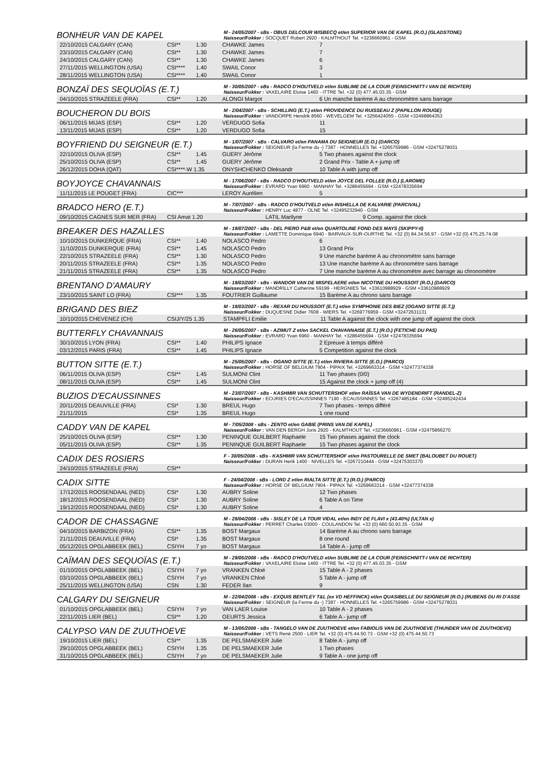BONHEUR VAN DE KAPEL
M - 24/05/2007 - sBs - OBUS DELCOUR WISBECQ et/en SUPERIOR VAN DE KAPEL (R.O.) (GLADSTONE)
Naisseur/Fokker : SOCQUET Robert 2920 - KALMTHOUT Tel. +3236660961 - GSM
| 22/10/2015 CALGARY (CAN) | CSI** | 1.30 | CHAWKE James | 7 |
| 23/10/2015 CALGARY (CAN) | CSI** | 1.30 | CHAWKE James | 7 |
| 24/10/2015 CALGARY (CAN) | CSI** | 1.30 | CHAWKE James | 6 |
| 27/11/2015 WELLINGTON (USA) | CSI**** | 1.40 | SWAIL Conor | 3 |
| 28/11/2015 WELLINGTON (USA) | CSI**** | 1.40 | SWAIL Conor | 1 |
BONZAÏ DES SEQUOÏAS (E.T.)
M - 30/05/2007 - sBs - RADCO D'HOUTVELD et/en SUBLIME DE LA COUR (FEINSCHNITT-I VAN DE RICHTER)
Naisseur/Fokker : VAXELAIRE Eloise 1460 - ITTRE Tel. +32 (0) 477.45.03.35 - GSM
| 04/10/2015 STRAZEELE (FRA) | CSI** | 1.20 | ALONGI Margot | 6 Un manche barème A au chronomètre sans barrage |
BOUCHERON DU BOIS
M - 2/04/2007 - sBs - SCHILLING (E.T.) et/en PROVIDENCE DU RUISSEAU Z (PAPILLON ROUGE)
Naisseur/Fokker : VANDORPE Hendrik 8560 - WEVELGEM Tel. +3256424055 - GSM +32498864353
| 06/11/2015 MIJAS (ESP) | CSI** | 1.20 | VERDUGO Sofia | 11 |
| 13/11/2015 MIJAS (ESP) | CSI** | 1.20 | VERDUGO Sofia | 15 |
BOYFRIEND DU SEIGNEUR (E.T.)
M - 1/07/2007 - sBs - CALVARO et/en PANAMA DU SEIGNEUR (E.O.) (DARCO)
Naisseur/Fokker : SEIGNEUR (la Ferme du -) 7387 - HONNELLES Tel. +3265759986 - GSM +32475278031
| 22/10/2015 OLIVA (ESP) | CSI** | 1.45 | GUERY Jérôme | 5 Two phases against the clock |
| 25/10/2015 OLIVA (ESP) | CSI** | 1.45 | GUERY Jérôme | 2 Grand Prix - Table A + jump off |
| 26/12/2015 DOHA (QAT) | CSI****-W 1.35 | | ONYSHCHENKO Oleksandr | 10 Table A with jump off |
BOYJOYCE CHAVANNAIS
M - 17/06/2007 - sBs - RADCO D'HOUTVELD et/en JOYCE DEL FOLLEE (R.O.) (LAROME)
Naisseur/Fokker : EVRARD Yvan 6960 - MANHAY Tel. +3286455694 - GSM +32478335694
| 11/11/2015 LE POUGET (FRA) | CIC*** | | LEROY Aurélien | 5 |
BRADCO HERO (E.T.)
M - 7/07/2007 - sBs - RADCO D'HOUTVELD et/en INSHELLA DE KALVARIE (PARCIVAL)
Naisseur/Fokker : HENRY Luc 4877 - OLNE Tel. +32495232940 - GSM
| 09/10/2015 CAGNES SUR MER (FRA) | CSI Amat 1.20 | LATIL Marilyne | 9 Comp. against the clock |
BREAKER DES HAZALLES
M - 19/07/2007 - sBs - DEL PIERO P&B et/en QUARTOLINE FOND DES MAYS (SKIPPY-II)
Naisseur/Fokker : LAMETTE Dominique 6940 - BARVAUX-SUR-OURTHE Tel. +32 (0) 84.34.56.97 - GSM +32 (0) 475.25.74.08
| 10/10/2015 DUNKERQUE (FRA) | CSI** | 1.40 | NOLASCO Pedro | 6 |
| 11/10/2015 DUNKERQUE (FRA) | CSI** | 1.45 | NOLASCO Pedro | 13 Grand Prix |
| 22/10/2015 STRAZEELE (FRA) | CSI** | 1.30 | NOLASCO Pedro | 9 Une manche barème A au chronomètre sans barrage |
| 20/11/2015 STRAZEELE (FRA) | CSI** | 1.35 | NOLASCO Pedro | 13 Une manche barème A au chronomètre sans barrage |
| 21/11/2015 STRAZEELE (FRA) | CSI** | 1.35 | NOLASCO Pedro | 7 Une manche barème A au chronomètre avec barrage au chronomètre |
BRENTANO D'AMAURY
M - 19/03/2007 - sBs - WANDOR VAN DE MISPELAERE et/en NICOTINE DU HOUSSOIT (R.O.) (DARCO)
Naisseur/Fokker : MANDRILLY Catherine 59199 - HERGNIES Tel. +33610988929 - GSM +33610988929
| 23/10/2015 SAINT LO (FRA) | CSI*** | 1.35 | FOUTRIER Guillaume | 15 Barème A au chrono sans barrage |
BRIGAND DES BIEZ
M - 18/03/2007 - sBs - REXAR DU HOUSSOIT (E.T.) et/en SYMPHONIE DES BIEZ (OGANO SITTE (E.T.))
Naisseur/Fokker : DUQUESNE Didier 7608 - WIERS Tel. +3269776959 - GSM +32472631131
| 10/10/2015 CHEVENEZ (CH) | CSIJ/Y/25 1.35 | STAMPFLI Emilie | 11 Table A against the clock with one jump off against the clock |
BUTTERFLY CHAVANNAIS
M - 26/05/2007 - sBs - AZIMUT Z et/en SACKEL CHAVANNAISE (E.T.) (R.O.) (FETICHE DU PAS)
Naisseur/Fokker : EVRARD Yvan 6960 - MANHAY Tel. +3286455694 - GSM +32478335694
| 30/10/2015 LYON (FRA) | CSI** | 1.40 | PHILIPS Ignace | 2 Epreuve à temps différé |
| 03/12/2015 PARIS (FRA) | CSI** | 1.45 | PHILIPS Ignace | 5 Competition against the clock |
BUTTON SITTE (E.T.)
M - 25/05/2007 - sBs - OGANO SITTE (E.T.) et/en RIVIERA-SITTE (E.O.) (PARCO)
Naisseur/Fokker : HORSE OF BELGIUM 7904 - PIPAIX Tel. +3269663314 - GSM +32477374338
| 06/11/2015 OLIVA (ESP) | CSI** | 1.45 | SULMONI Clint | 11 Two phases (0/0) |
| 08/11/2015 OLIVA (ESP) | CSI** | 1.45 | SULMONI Clint | 15 Against the clock + jump off (4) |
BUZIOS D'ECAUSSINNES
M - 23/07/2007 - sBs - KASHMIR VAN SCHUTTERSHOF et/en RAÏSSA VAN DE WYDENDRIFT (RANDEL-Z)
Naisseur/Fokker : ECURIES D'ECAUSSINNES 7190 - ECAUSSINNES Tel. +3267485184 - GSM +32495242434
| 20/11/2015 DEAUVILLE (FRA) | CSI* | 1.30 | BREUL Hugo | 7 Two phases - temps différé |
| 21/11/2015 | CSI* | 1.35 | BREUL Hugo | 1 one round |
CADDY VAN DE KAPEL
M - 7/05/2008 - sBs - ZENTO et/en GABIE (PRINS VAN DE KAPEL)
Naisseur/Fokker : VAN DEN BERGH Joris 2920 - KALMTHOUT Tel. +3236660961 - GSM +32475866270
| 25/10/2015 OLIVA (ESP) | CSI** | 1.30 | PENINQUE GUILBERT Raphaele | 15 Two phases against the clock |
| 05/11/2015 OLIVA (ESP) | CSI** | 1.35 | PENINQUE GUILBERT Raphaele | 15 Two phases against the clock |
CADIX DES ROSIERS
F - 30/05/2008 - sBs - KASHMIR VAN SCHUTTERSHOF et/en PASTOURELLE DE SMET (BALOUBET DU ROUET)
Naisseur/Fokker : DURAN Herik 1400 - NIVELLES Tel. +3267210444 - GSM +32475303370
| 24/10/2015 STRAZEELE (FRA) | CSI** | | | |
CADIX SITTE
F - 24/04/2008 - sBs - LORD Z et/en RIALTA SITTE (E.T.) (R.O.) (PARCO)
Naisseur/Fokker : HORSE OF BELGIUM 7904 - PIPAIX Tel. +3269663314 - GSM +32477374338
| 17/12/2015 ROOSENDAAL (NED) | CSI* | 1.30 | AUBRY Soline | 12 Two phases |
| 18/12/2015 ROOSENDAAL (NED) | CSI* | 1.30 | AUBRY Soline | 6 Table A on Time |
| 19/12/2015 ROOSENDAAL (NED) | CSI* | 1.30 | AUBRY Soline | 4 |
CADOR DE CHASSAGNE
M - 28/04/2008 - sBs - SISLEY DE LA TOUR VIDAL et/en INDY DE FLAVI x (43.40%) (ULTAN x)
Naisseur/Fokker : PERRET Charles 03000 - COULANDON Tel. +33 (0) 660.50.93.35 - GSM
| 04/10/2015 BARBIZON (FRA) | CSI** | 1.35 | BOST Margaux | 14 Barème A au chrono sans barrage |
| 21/11/2015 DEAUVILLE (FRA) | CSI* | 1.35 | BOST Margaux | 8 one round |
| 05/12/2015 OPGLABBEEK (BEL) | CSIYH | 7 yo | BOST Margaux | 14 Table A - jump off |
CAÏMAN DES SEQUOÏAS (E.T.)
M - 29/05/2008 - sBs - RADCO D'HOUTVELD et/en SUBLIME DE LA COUR (FEINSCHNITT-I VAN DE RICHTER)
Naisseur/Fokker : VAXELAIRE Eloise 1460 - ITTRE Tel. +32 (0) 477.45.03.35 - GSM
| 01/10/2015 OPGLABBEEK (BEL) | CSIYH | 7 yo | VRANKEN Chloé | 15 Table A - 2 phases |
| 03/10/2015 OPGLABBEEK (BEL) | CSIYH | 7 yo | VRANKEN Chloé | 5 Table A - jump off |
| 25/11/2015 WELLINGTON (USA) | CSN | 1.30 | FEDER Ilan | 9 |
CALGARY DU SEIGNEUR
M - 22/04/2008 - sBs - EXQUIS BENTLEY T&L (ex VD HEFFINCK) et/en QUASIBELLE DU SEIGNEUR (R.O.) (RUBENS DU RI D'ASSE
Naisseur/Fokker : SEIGNEUR (la Ferme du -) 7387 - HONNELLES Tel. +3265759986 - GSM +32475278031
| 01/10/2015 OPGLABBEEK (BEL) | CSIYH | 7 yo | VAN LAER Louise | 10 Table A - 2 phases |
| 22/11/2015 LIER (BEL) | CSI** | 1.20 | GEURTS Jessica | 6 Table A - jump off |
CALYPSO VAN DE ZUUTHOEVE
M - 13/05/2008 - sBs - TANGELO VAN DE ZUUTHOEVE et/en FABIOLIS VAN DE ZUUTHOEVE (THUNDER VAN DE ZUUTHOEVE)
Naisseur/Fokker : VETS René 2500 - LIER Tel. +32 (0) 475.44.50.73 - GSM +32 (0) 475.44.50.73
| 19/10/2015 LIER (BEL) | CSI** | 1.35 | DE PELSMAEKER Julie | 8 Table A - jump off |
| 29/10/2015 OPGLABBEEK (BEL) | CSIYH | 1.35 | DE PELSMAEKER Julie | 1 Two phases |
| 31/10/2015 OPGLABBEEK (BEL) | CSIYH | 7 yo | DE PELSMAEKER Julie | 9 Table A - one jump off |